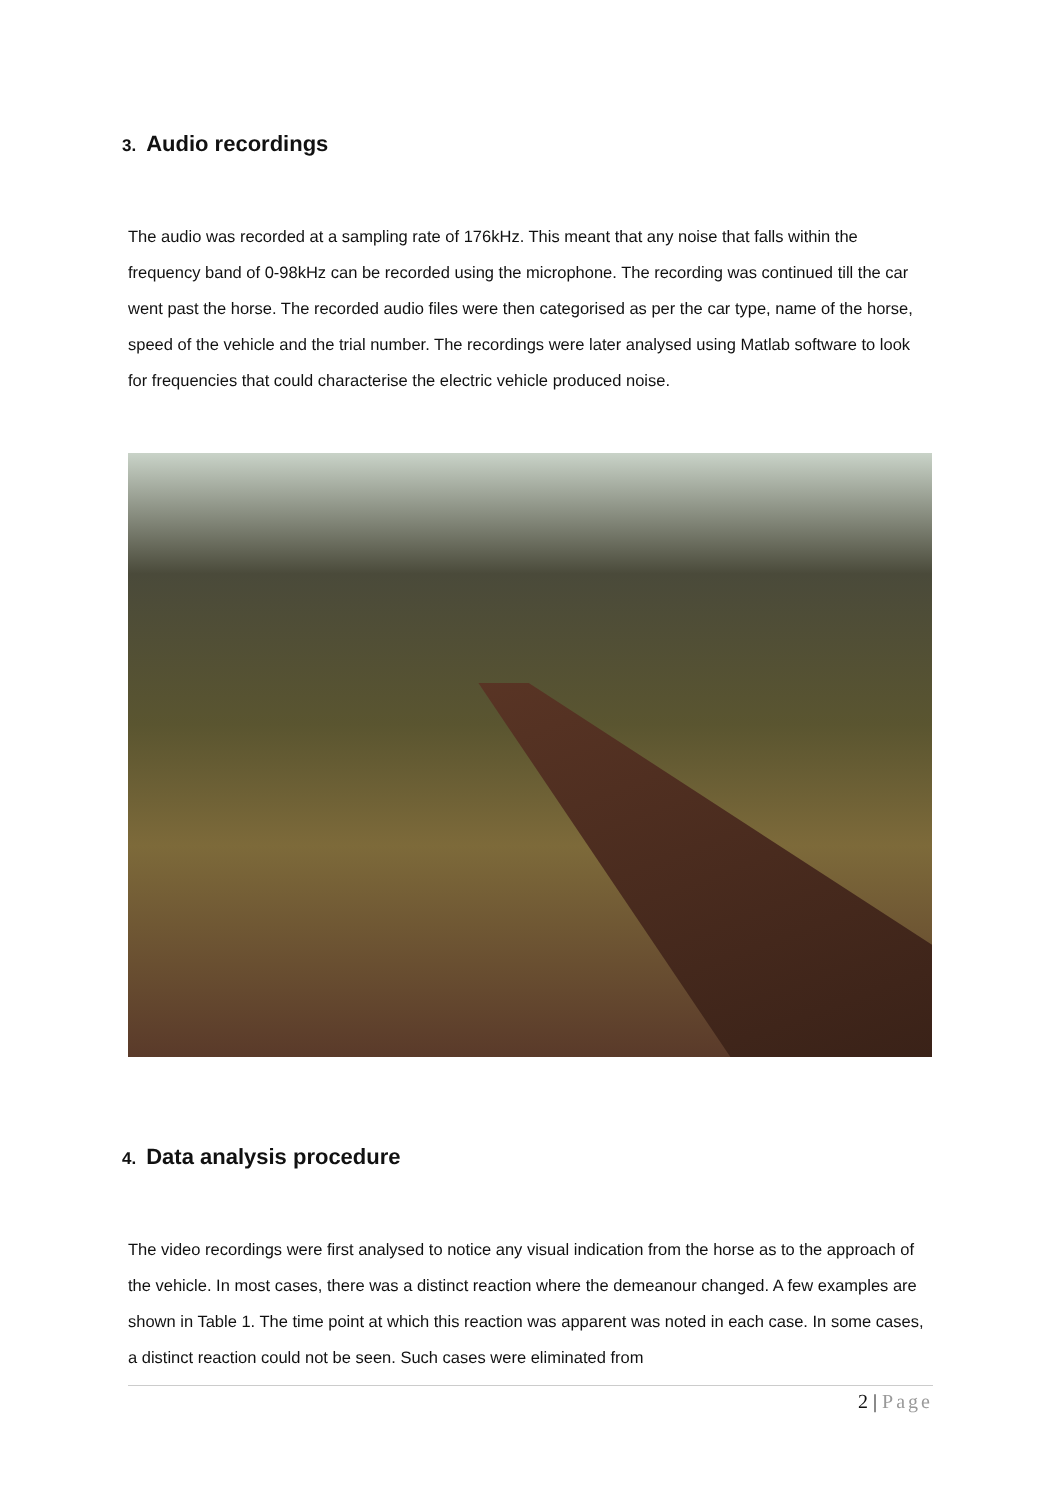3. Audio recordings
The audio was recorded at a sampling rate of 176kHz. This meant that any noise that falls within the frequency band of 0-98kHz can be recorded using the microphone. The recording was continued till the car went past the horse. The recorded audio files were then categorised as per the car type, name of the horse, speed of the vehicle and the trial number. The recordings were later analysed using Matlab software to look for frequencies that could characterise the electric vehicle produced noise.
4. Data analysis procedure
The video recordings were first analysed to notice any visual indication from the horse as to the approach of the vehicle. In most cases, there was a distinct reaction where the demeanour changed. A few examples are shown in Table 1. The time point at which this reaction was apparent was noted in each case. In some cases, a distinct reaction could not be seen. Such cases were eliminated from
2 | Page